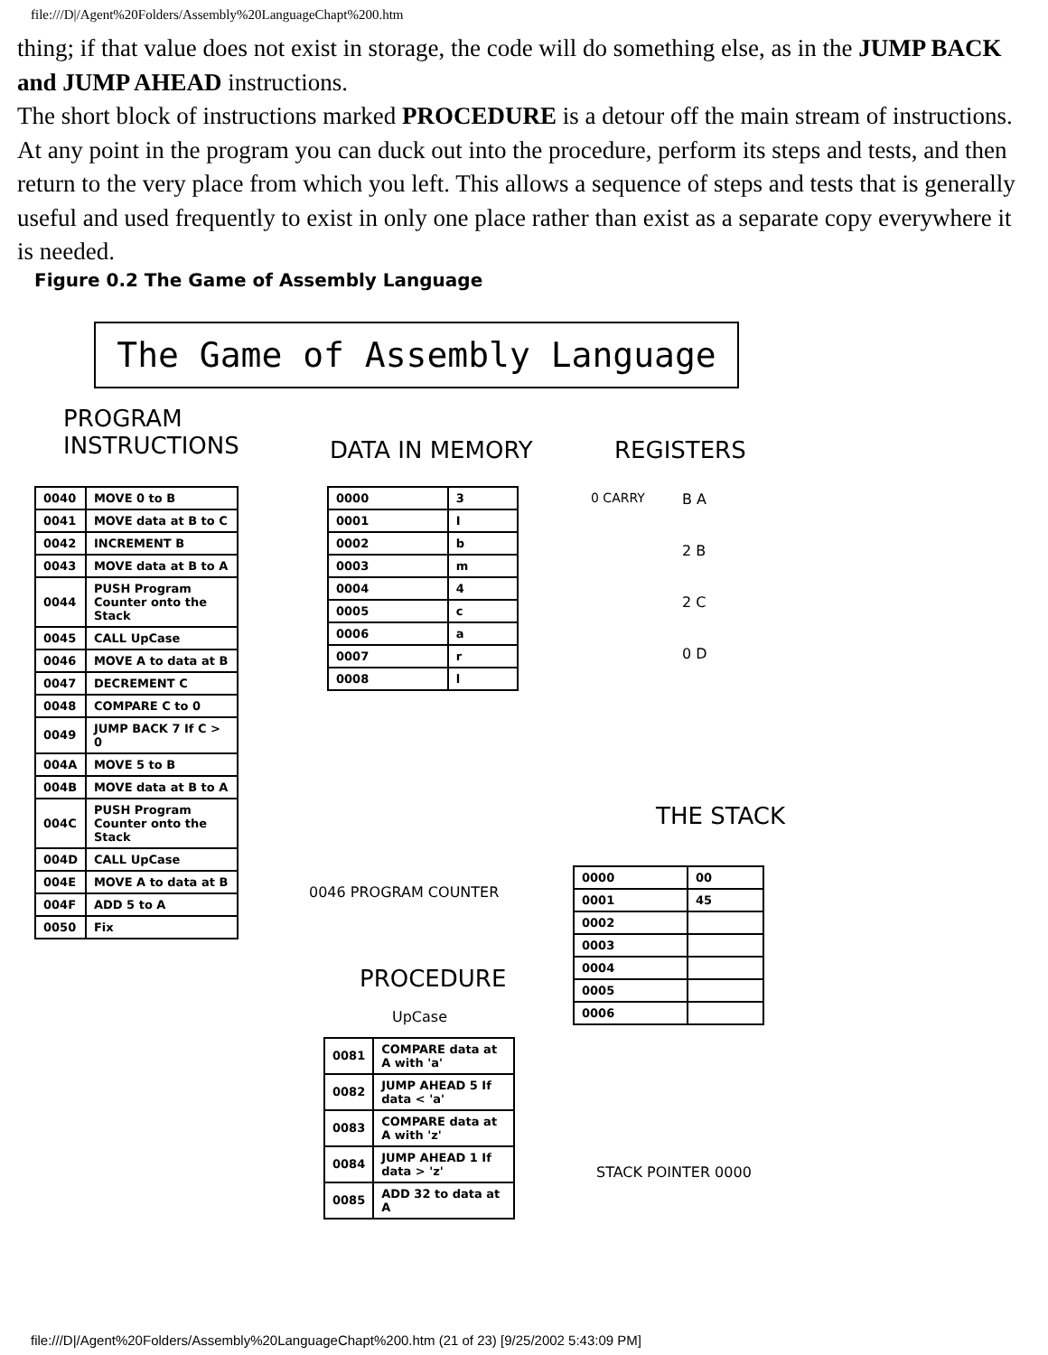file:///D|/Agent%20Folders/Assembly%20LanguageChapt%200.htm
thing; if that value does not exist in storage, the code will do something else, as in the JUMP BACK and JUMP AHEAD instructions.
The short block of instructions marked PROCEDURE is a detour off the main stream of instructions. At any point in the program you can duck out into the procedure, perform its steps and tests, and then return to the very place from which you left. This allows a sequence of steps and tests that is generally useful and used frequently to exist in only one place rather than exist as a separate copy everywhere it is needed.
Figure 0.2 The Game of Assembly Language
The Game of Assembly Language
PROGRAM
INSTRUCTIONS
DATA IN MEMORY REGISTERS
| 0040 | MOVE 0 to B |
| 0041 | MOVE data at B to C |
| 0042 | INCREMENT B |
| 0043 | MOVE data at B to A |
| 0044 | PUSH Program Counter onto the Stack |
| 0045 | CALL UpCase |
| 0046 | MOVE A to data at B |
| 0047 | DECREMENT C |
| 0048 | COMPARE C to 0 |
| 0049 | JUMP BACK 7 If C > 0 |
| 004A | MOVE 5 to B |
| 004B | MOVE data at B to A |
| 004C | PUSH Program Counter onto the Stack |
| 004D | CALL UpCase |
| 004E | MOVE A to data at B |
| 004F | ADD 5 to A |
| 0050 | Fix |
| 0000 | 3 |
| 0001 | I |
| 0002 | b |
| 0003 | m |
| 0004 | 4 |
| 0005 | c |
| 0006 | a |
| 0007 | r |
| 0008 | l |
0 CARRY
B A
2 B
2 C
0 D
0046 PROGRAM COUNTER
THE STACK
| 0000 | 00 |
| 0001 | 45 |
| 0002 | |
| 0003 | |
| 0004 | |
| 0005 | |
| 0006 | |
PROCEDURE
UpCase
| 0081 | COMPARE data at A with 'a' |
| 0082 | JUMP AHEAD 5 If data < 'a' |
| 0083 | COMPARE data at A with 'z' |
| 0084 | JUMP AHEAD 1 If data > 'z' |
| 0085 | ADD 32 to data at A |
STACK POINTER 0000
file:///D|/Agent%20Folders/Assembly%20LanguageChapt%200.htm (21 of 23) [9/25/2002 5:43:09 PM]